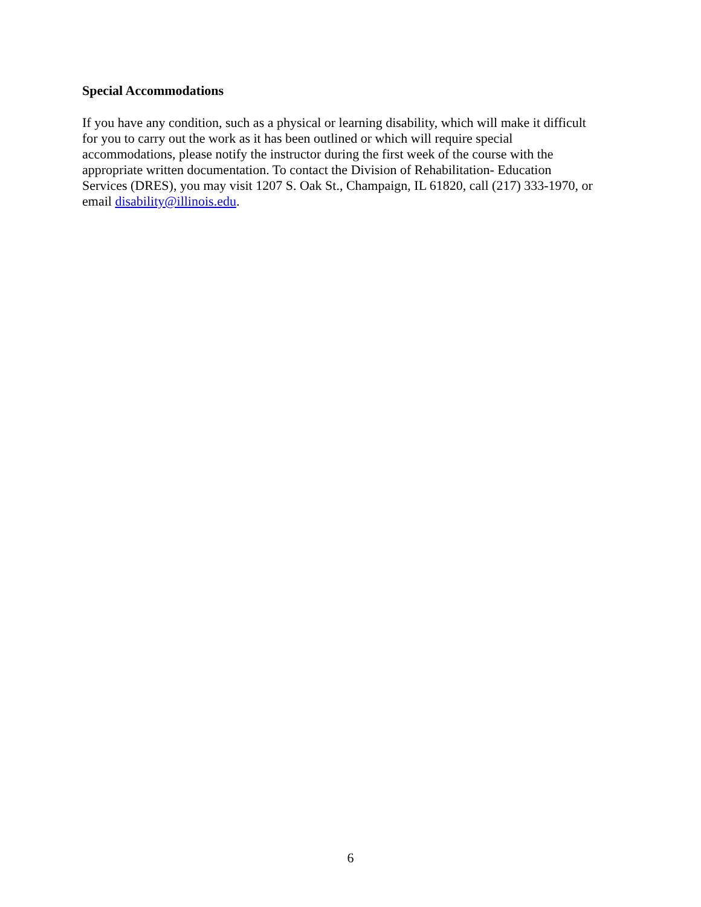Special Accommodations
If you have any condition, such as a physical or learning disability, which will make it difficult
for you to carry out the work as it has been outlined or which will require special
accommodations, please notify the instructor during the first week of the course with the
appropriate written documentation. To contact the Division of Rehabilitation- Education
Services (DRES), you may visit 1207 S. Oak St., Champaign, IL 61820, call (217) 333-1970, or
email disability@illinois.edu.
6